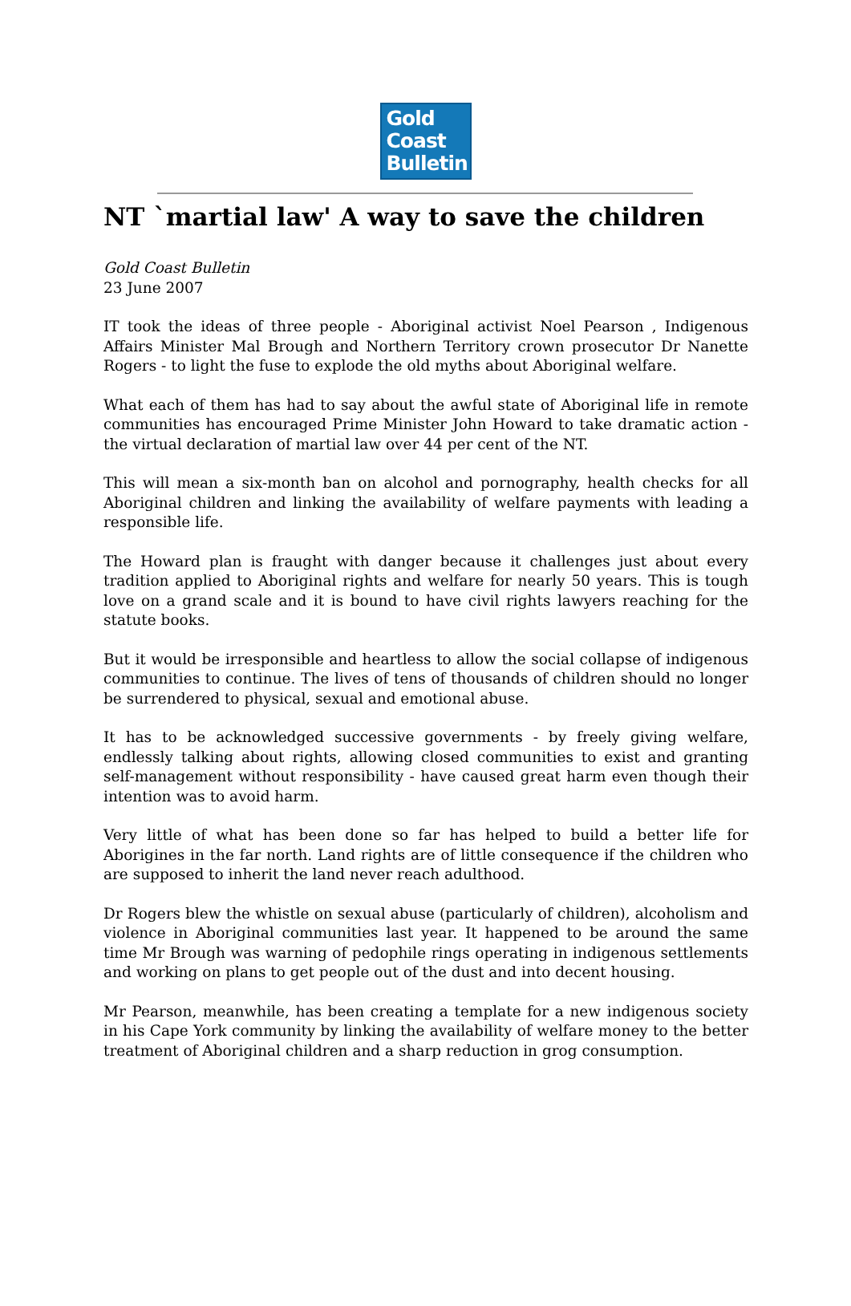Gold
Coast
Bulletin
NT `martial law' A way to save the children
Gold Coast Bulletin
23 June 2007
IT took the ideas of three people - Aboriginal activist Noel Pearson , Indigenous Affairs Minister Mal Brough and Northern Territory crown prosecutor Dr Nanette Rogers - to light the fuse to explode the old myths about Aboriginal welfare.
What each of them has had to say about the awful state of Aboriginal life in remote communities has encouraged Prime Minister John Howard to take dramatic action - the virtual declaration of martial law over 44 per cent of the NT.
This will mean a six-month ban on alcohol and pornography, health checks for all Aboriginal children and linking the availability of welfare payments with leading a responsible life.
The Howard plan is fraught with danger because it challenges just about every tradition applied to Aboriginal rights and welfare for nearly 50 years. This is tough love on a grand scale and it is bound to have civil rights lawyers reaching for the statute books.
But it would be irresponsible and heartless to allow the social collapse of indigenous communities to continue. The lives of tens of thousands of children should no longer be surrendered to physical, sexual and emotional abuse.
It has to be acknowledged successive governments - by freely giving welfare, endlessly talking about rights, allowing closed communities to exist and granting self-management without responsibility - have caused great harm even though their intention was to avoid harm.
Very little of what has been done so far has helped to build a better life for Aborigines in the far north. Land rights are of little consequence if the children who are supposed to inherit the land never reach adulthood.
Dr Rogers blew the whistle on sexual abuse (particularly of children), alcoholism and violence in Aboriginal communities last year. It happened to be around the same time Mr Brough was warning of pedophile rings operating in indigenous settlements and working on plans to get people out of the dust and into decent housing.
Mr Pearson, meanwhile, has been creating a template for a new indigenous society in his Cape York community by linking the availability of welfare money to the better treatment of Aboriginal children and a sharp reduction in grog consumption.